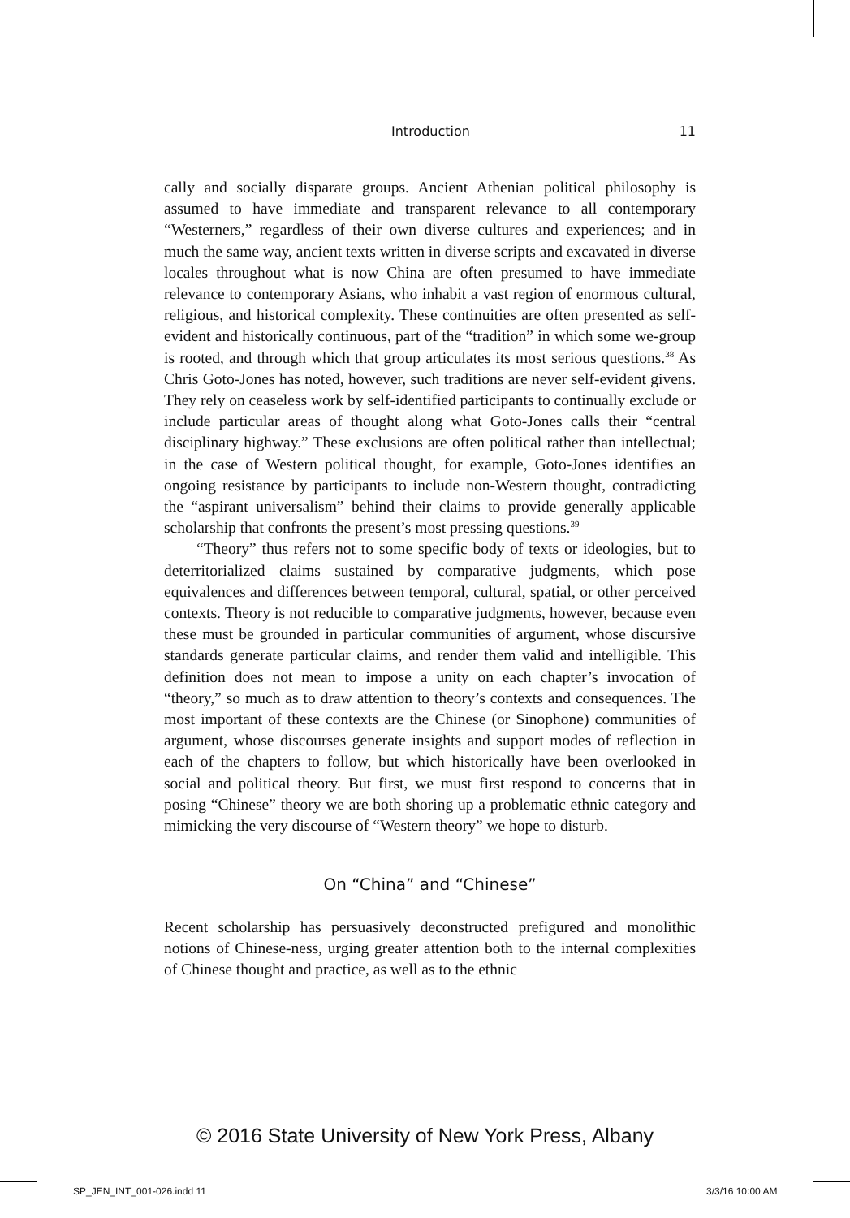Introduction 11
cally and socially disparate groups. Ancient Athenian political philosophy is assumed to have immediate and transparent relevance to all contemporary “Westerners,” regardless of their own diverse cultures and experiences; and in much the same way, ancient texts written in diverse scripts and excavated in diverse locales throughout what is now China are often presumed to have immediate relevance to contemporary Asians, who inhabit a vast region of enormous cultural, religious, and historical complexity. These continuities are often presented as self-evident and historically continuous, part of the “tradition” in which some we-group is rooted, and through which that group articulates its most serious questions.<sup>38</sup> As Chris Goto-Jones has noted, however, such traditions are never self-evident givens. They rely on ceaseless work by self-identified participants to continually exclude or include particular areas of thought along what Goto-Jones calls their “central disciplinary highway.” These exclusions are often political rather than intellectual; in the case of Western political thought, for example, Goto-Jones identifies an ongoing resistance by participants to include non-Western thought, contradicting the “aspirant universalism” behind their claims to provide generally applicable scholarship that confronts the present’s most pressing questions.<sup>39</sup>
“Theory” thus refers not to some specific body of texts or ideologies, but to deterritorialized claims sustained by comparative judgments, which pose equivalences and differences between temporal, cultural, spatial, or other perceived contexts. Theory is not reducible to comparative judgments, however, because even these must be grounded in particular communities of argument, whose discursive standards generate particular claims, and render them valid and intelligible. This definition does not mean to impose a unity on each chapter’s invocation of “theory,” so much as to draw attention to theory’s contexts and consequences. The most important of these contexts are the Chinese (or Sinophone) communities of argument, whose discourses generate insights and support modes of reflection in each of the chapters to follow, but which historically have been overlooked in social and political theory. But first, we must first respond to concerns that in posing “Chinese” theory we are both shoring up a problematic ethnic category and mimicking the very discourse of “Western theory” we hope to disturb.
On “China” and “Chinese”
Recent scholarship has persuasively deconstructed prefigured and monolithic notions of Chinese-ness, urging greater attention both to the internal complexities of Chinese thought and practice, as well as to the ethnic
© 2016 State University of New York Press, Albany
SP_JEN_INT_001-026.indd 11 3/3/16 10:00 AM